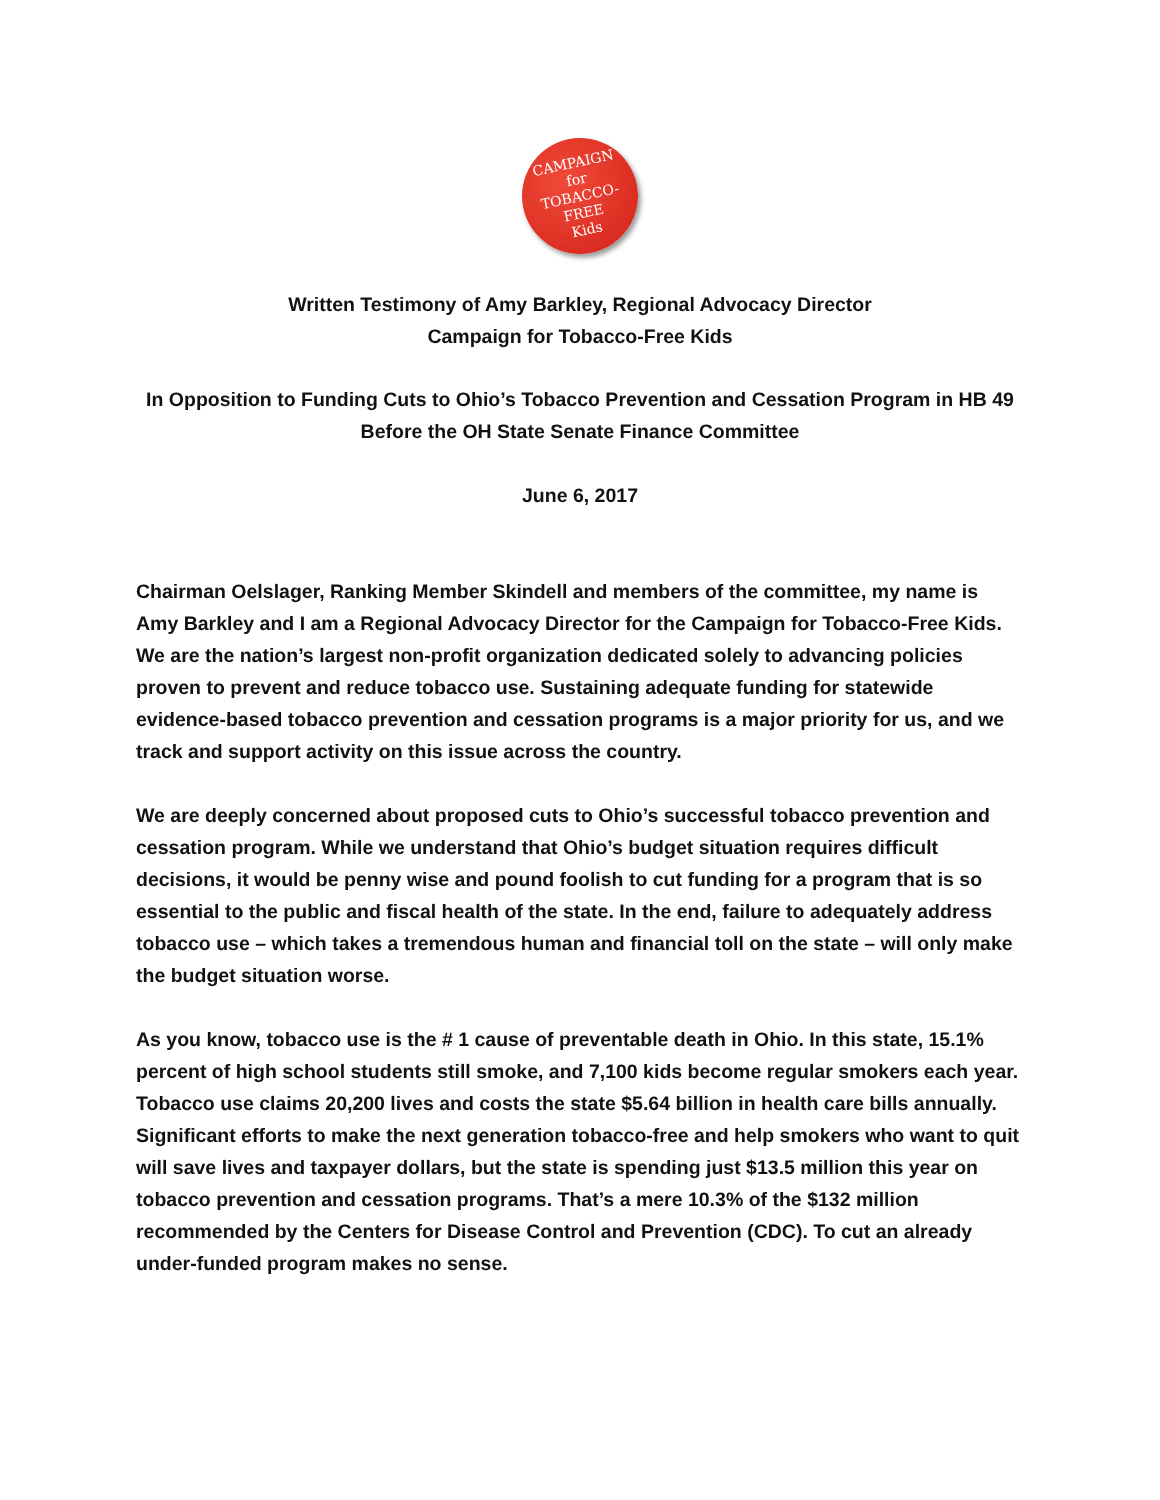CAMPAIGN
for
TOBACCO-FREE
Kids
Written Testimony of Amy Barkley, Regional Advocacy Director
Campaign for Tobacco-Free Kids
In Opposition to Funding Cuts to Ohio’s Tobacco Prevention and Cessation Program in HB 49
Before the OH State Senate Finance Committee
June 6, 2017
Chairman Oelslager, Ranking Member Skindell and members of the committee, my name is Amy Barkley and I am a Regional Advocacy Director for the Campaign for Tobacco-Free Kids. We are the nation’s largest non-profit organization dedicated solely to advancing policies proven to prevent and reduce tobacco use. Sustaining adequate funding for statewide evidence-based tobacco prevention and cessation programs is a major priority for us, and we track and support activity on this issue across the country.
We are deeply concerned about proposed cuts to Ohio’s successful tobacco prevention and cessation program. While we understand that Ohio’s budget situation requires difficult decisions, it would be penny wise and pound foolish to cut funding for a program that is so essential to the public and fiscal health of the state. In the end, failure to adequately address tobacco use – which takes a tremendous human and financial toll on the state – will only make the budget situation worse.
As you know, tobacco use is the # 1 cause of preventable death in Ohio. In this state, 15.1% percent of high school students still smoke, and 7,100 kids become regular smokers each year. Tobacco use claims 20,200 lives and costs the state $5.64 billion in health care bills annually. Significant efforts to make the next generation tobacco-free and help smokers who want to quit will save lives and taxpayer dollars, but the state is spending just $13.5 million this year on tobacco prevention and cessation programs. That’s a mere 10.3% of the $132 million recommended by the Centers for Disease Control and Prevention (CDC). To cut an already under-funded program makes no sense.